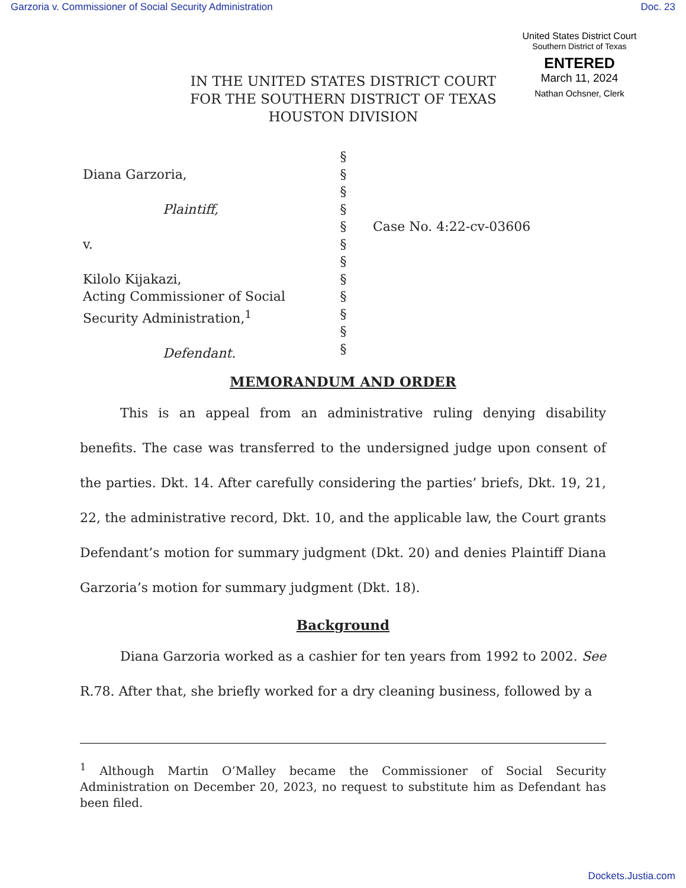Garzoria v. Commissioner of Social Security Administration Doc. 23
United States District Court
Southern District of Texas
ENTERED
March 11, 2024
Nathan Ochsner, Clerk
IN THE UNITED STATES DISTRICT COURT
FOR THE SOUTHERN DISTRICT OF TEXAS
HOUSTON DIVISION
| Diana Garzoria, Plaintiff, v. Kilolo Kijakazi, Acting Commissioner of Social Security Administration,<sup>1</sup> Defendant. | § § § § § § § § § § § § | Case No. 4:22-cv-03606 |
MEMORANDUM AND ORDER
This is an appeal from an administrative ruling denying disability benefits. The case was transferred to the undersigned judge upon consent of the parties. Dkt. 14. After carefully considering the parties’ briefs, Dkt. 19, 21, 22, the administrative record, Dkt. 10, and the applicable law, the Court grants Defendant’s motion for summary judgment (Dkt. 20) and denies Plaintiff Diana Garzoria’s motion for summary judgment (Dkt. 18).
Background
Diana Garzoria worked as a cashier for ten years from 1992 to 2002. See R.78. After that, she briefly worked for a dry cleaning business, followed by a
<sup>1</sup> Although Martin O’Malley became the Commissioner of Social Security Administration on December 20, 2023, no request to substitute him as Defendant has been filed.
Dockets.Justia.com